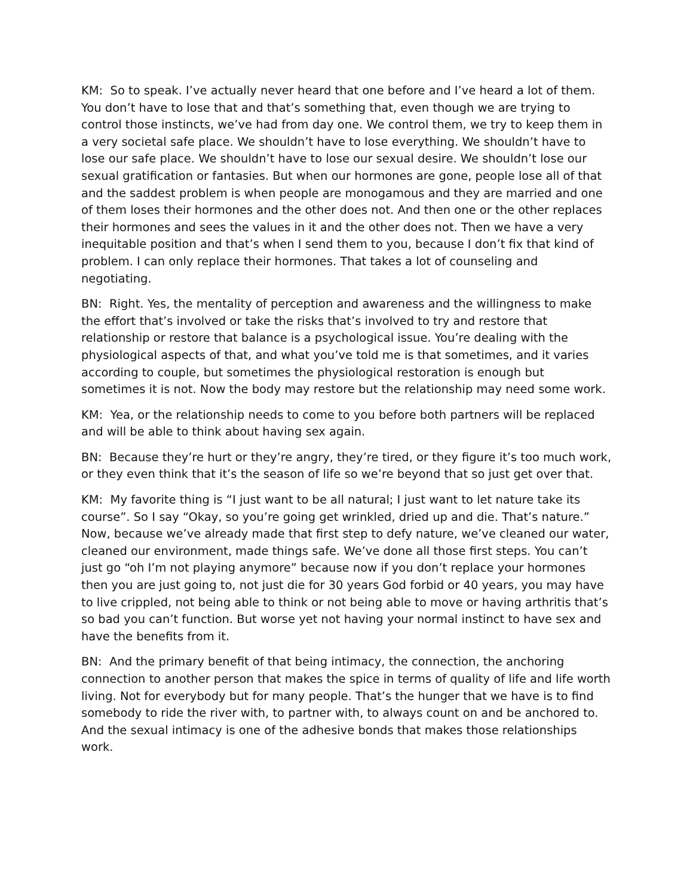KM: So to speak. I’ve actually never heard that one before and I’ve heard a lot of them. You don’t have to lose that and that’s something that, even though we are trying to control those instincts, we’ve had from day one. We control them, we try to keep them in a very societal safe place. We shouldn’t have to lose everything. We shouldn’t have to lose our safe place. We shouldn’t have to lose our sexual desire. We shouldn’t lose our sexual gratification or fantasies. But when our hormones are gone, people lose all of that and the saddest problem is when people are monogamous and they are married and one of them loses their hormones and the other does not. And then one or the other replaces their hormones and sees the values in it and the other does not. Then we have a very inequitable position and that’s when I send them to you, because I don’t fix that kind of problem. I can only replace their hormones. That takes a lot of counseling and negotiating.
BN: Right. Yes, the mentality of perception and awareness and the willingness to make the effort that’s involved or take the risks that’s involved to try and restore that relationship or restore that balance is a psychological issue. You’re dealing with the physiological aspects of that, and what you’ve told me is that sometimes, and it varies according to couple, but sometimes the physiological restoration is enough but sometimes it is not. Now the body may restore but the relationship may need some work.
KM: Yea, or the relationship needs to come to you before both partners will be replaced and will be able to think about having sex again.
BN: Because they’re hurt or they’re angry, they’re tired, or they figure it’s too much work, or they even think that it’s the season of life so we’re beyond that so just get over that.
KM: My favorite thing is “I just want to be all natural; I just want to let nature take its course”. So I say “Okay, so you’re going get wrinkled, dried up and die. That’s nature.” Now, because we’ve already made that first step to defy nature, we’ve cleaned our water, cleaned our environment, made things safe. We’ve done all those first steps. You can’t just go “oh I’m not playing anymore” because now if you don’t replace your hormones then you are just going to, not just die for 30 years God forbid or 40 years, you may have to live crippled, not being able to think or not being able to move or having arthritis that’s so bad you can’t function. But worse yet not having your normal instinct to have sex and have the benefits from it.
BN: And the primary benefit of that being intimacy, the connection, the anchoring connection to another person that makes the spice in terms of quality of life and life worth living. Not for everybody but for many people. That’s the hunger that we have is to find somebody to ride the river with, to partner with, to always count on and be anchored to. And the sexual intimacy is one of the adhesive bonds that makes those relationships work.